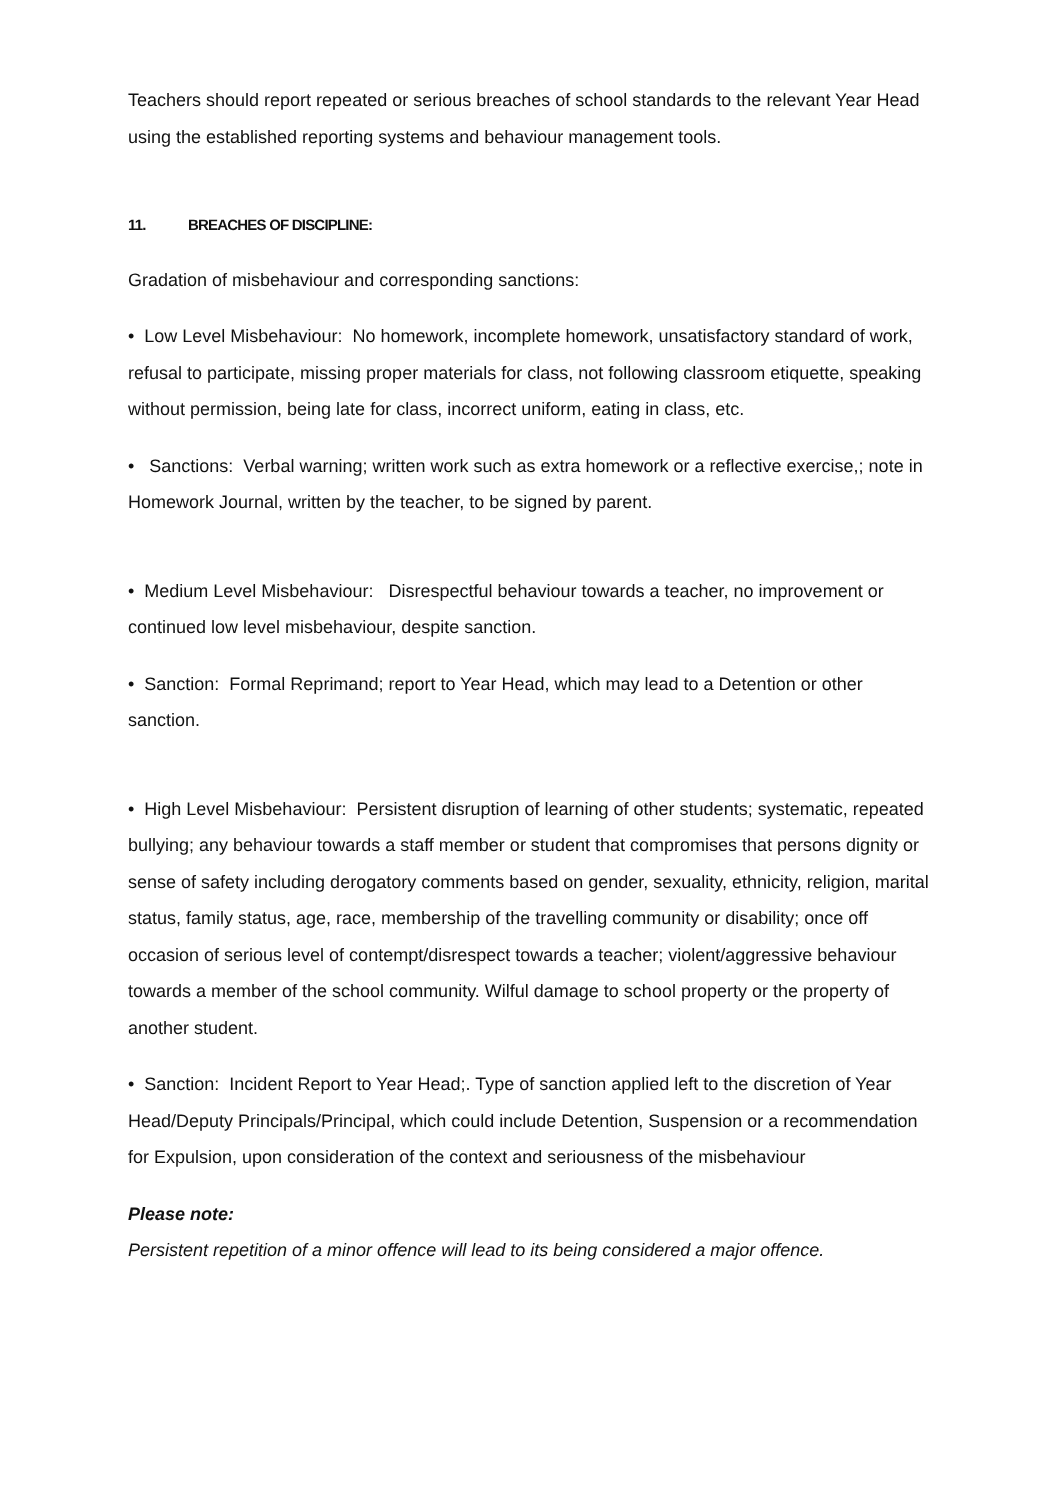Teachers should report repeated or serious breaches of school standards to the relevant Year Head using the established reporting systems and behaviour management tools.
11. BREACHES OF DISCIPLINE:
Gradation of misbehaviour and corresponding sanctions:
• Low Level Misbehaviour: No homework, incomplete homework, unsatisfactory standard of work, refusal to participate, missing proper materials for class, not following classroom etiquette, speaking without permission, being late for class, incorrect uniform, eating in class, etc.
• Sanctions: Verbal warning; written work such as extra homework or a reflective exercise,; note in Homework Journal, written by the teacher, to be signed by parent.
• Medium Level Misbehaviour: Disrespectful behaviour towards a teacher, no improvement or continued low level misbehaviour, despite sanction.
• Sanction: Formal Reprimand; report to Year Head, which may lead to a Detention or other sanction.
• High Level Misbehaviour: Persistent disruption of learning of other students; systematic, repeated bullying; any behaviour towards a staff member or student that compromises that persons dignity or sense of safety including derogatory comments based on gender, sexuality, ethnicity, religion, marital status, family status, age, race, membership of the travelling community or disability; once off occasion of serious level of contempt/disrespect towards a teacher; violent/aggressive behaviour towards a member of the school community. Wilful damage to school property or the property of another student.
• Sanction: Incident Report to Year Head;. Type of sanction applied left to the discretion of Year Head/Deputy Principals/Principal, which could include Detention, Suspension or a recommendation for Expulsion, upon consideration of the context and seriousness of the misbehaviour
Please note:
Persistent repetition of a minor offence will lead to its being considered a major offence.